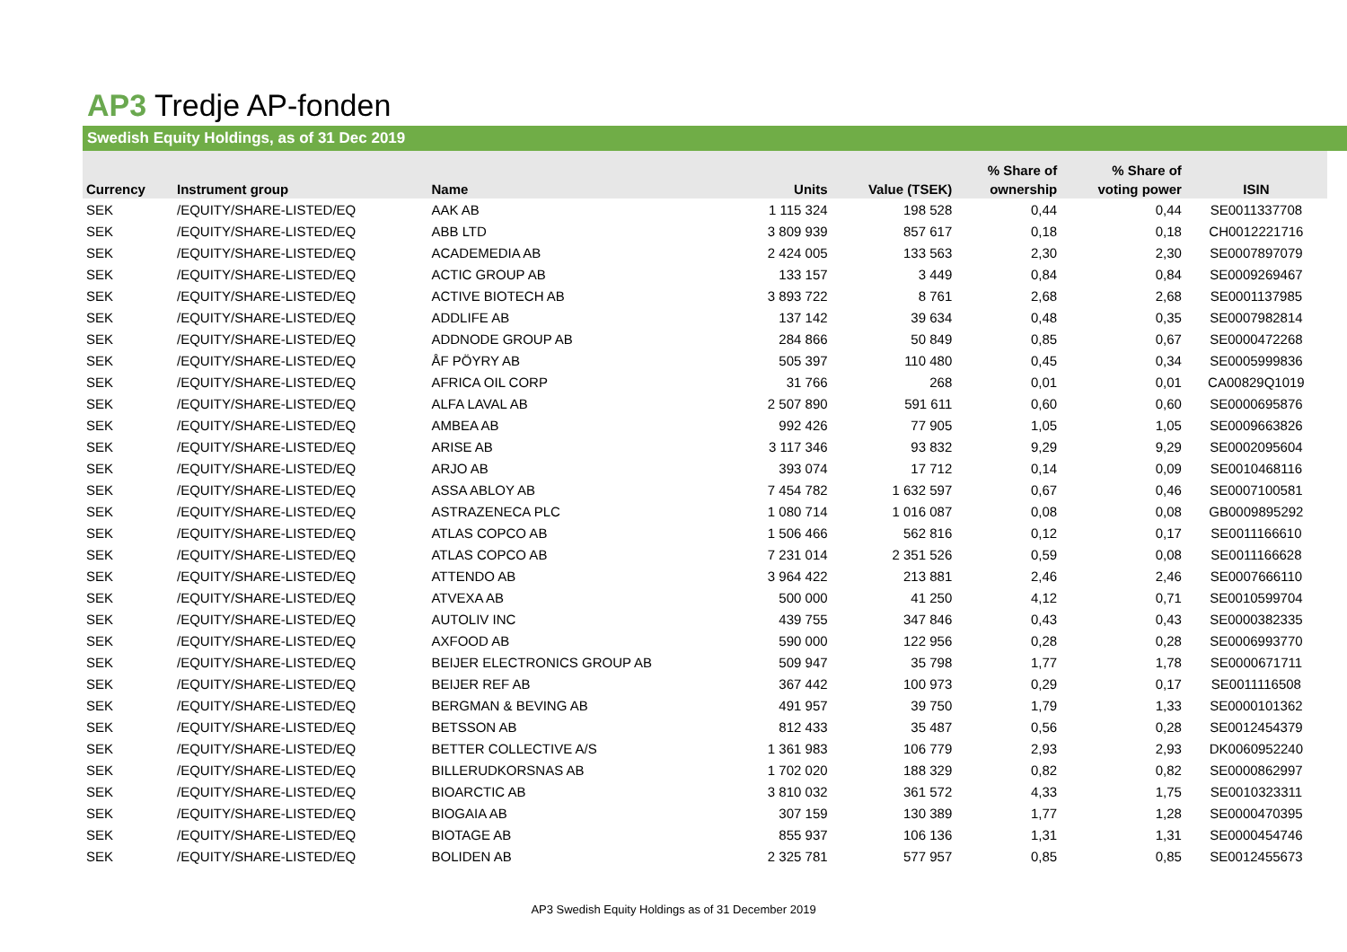AP3 Tredje AP-fonden
Swedish Equity Holdings, as of 31 Dec 2019
| | | | | | % Share of | % Share of | |
| --- | --- | --- | --- | --- | --- | --- | --- |
| Currency | Instrument group | Name | Units | Value (TSEK) | ownership | voting power | ISIN |
| SEK | /EQUITY/SHARE-LISTED/EQ | AAK AB | 1 115 324 | 198 528 | 0,44 | 0,44 | SE0011337708 |
| SEK | /EQUITY/SHARE-LISTED/EQ | ABB LTD | 3 809 939 | 857 617 | 0,18 | 0,18 | CH0012221716 |
| SEK | /EQUITY/SHARE-LISTED/EQ | ACADEMEDIA AB | 2 424 005 | 133 563 | 2,30 | 2,30 | SE0007897079 |
| SEK | /EQUITY/SHARE-LISTED/EQ | ACTIC GROUP AB | 133 157 | 3 449 | 0,84 | 0,84 | SE0009269467 |
| SEK | /EQUITY/SHARE-LISTED/EQ | ACTIVE BIOTECH AB | 3 893 722 | 8 761 | 2,68 | 2,68 | SE0001137985 |
| SEK | /EQUITY/SHARE-LISTED/EQ | ADDLIFE AB | 137 142 | 39 634 | 0,48 | 0,35 | SE0007982814 |
| SEK | /EQUITY/SHARE-LISTED/EQ | ADDNODE GROUP AB | 284 866 | 50 849 | 0,85 | 0,67 | SE0000472268 |
| SEK | /EQUITY/SHARE-LISTED/EQ | ÅF PÖYRY AB | 505 397 | 110 480 | 0,45 | 0,34 | SE0005999836 |
| SEK | /EQUITY/SHARE-LISTED/EQ | AFRICA OIL CORP | 31 766 | 268 | 0,01 | 0,01 | CA00829Q1019 |
| SEK | /EQUITY/SHARE-LISTED/EQ | ALFA LAVAL AB | 2 507 890 | 591 611 | 0,60 | 0,60 | SE0000695876 |
| SEK | /EQUITY/SHARE-LISTED/EQ | AMBEA AB | 992 426 | 77 905 | 1,05 | 1,05 | SE0009663826 |
| SEK | /EQUITY/SHARE-LISTED/EQ | ARISE AB | 3 117 346 | 93 832 | 9,29 | 9,29 | SE0002095604 |
| SEK | /EQUITY/SHARE-LISTED/EQ | ARJO AB | 393 074 | 17 712 | 0,14 | 0,09 | SE0010468116 |
| SEK | /EQUITY/SHARE-LISTED/EQ | ASSA ABLOY AB | 7 454 782 | 1 632 597 | 0,67 | 0,46 | SE0007100581 |
| SEK | /EQUITY/SHARE-LISTED/EQ | ASTRAZENECA PLC | 1 080 714 | 1 016 087 | 0,08 | 0,08 | GB0009895292 |
| SEK | /EQUITY/SHARE-LISTED/EQ | ATLAS COPCO AB | 1 506 466 | 562 816 | 0,12 | 0,17 | SE0011166610 |
| SEK | /EQUITY/SHARE-LISTED/EQ | ATLAS COPCO AB | 7 231 014 | 2 351 526 | 0,59 | 0,08 | SE0011166628 |
| SEK | /EQUITY/SHARE-LISTED/EQ | ATTENDO AB | 3 964 422 | 213 881 | 2,46 | 2,46 | SE0007666110 |
| SEK | /EQUITY/SHARE-LISTED/EQ | ATVEXA AB | 500 000 | 41 250 | 4,12 | 0,71 | SE0010599704 |
| SEK | /EQUITY/SHARE-LISTED/EQ | AUTOLIV INC | 439 755 | 347 846 | 0,43 | 0,43 | SE0000382335 |
| SEK | /EQUITY/SHARE-LISTED/EQ | AXFOOD AB | 590 000 | 122 956 | 0,28 | 0,28 | SE0006993770 |
| SEK | /EQUITY/SHARE-LISTED/EQ | BEIJER ELECTRONICS GROUP AB | 509 947 | 35 798 | 1,77 | 1,78 | SE0000671711 |
| SEK | /EQUITY/SHARE-LISTED/EQ | BEIJER REF AB | 367 442 | 100 973 | 0,29 | 0,17 | SE0011116508 |
| SEK | /EQUITY/SHARE-LISTED/EQ | BERGMAN & BEVING AB | 491 957 | 39 750 | 1,79 | 1,33 | SE0000101362 |
| SEK | /EQUITY/SHARE-LISTED/EQ | BETSSON AB | 812 433 | 35 487 | 0,56 | 0,28 | SE0012454379 |
| SEK | /EQUITY/SHARE-LISTED/EQ | BETTER COLLECTIVE A/S | 1 361 983 | 106 779 | 2,93 | 2,93 | DK0060952240 |
| SEK | /EQUITY/SHARE-LISTED/EQ | BILLERUDKORSNAS AB | 1 702 020 | 188 329 | 0,82 | 0,82 | SE0000862997 |
| SEK | /EQUITY/SHARE-LISTED/EQ | BIOARCTIC AB | 3 810 032 | 361 572 | 4,33 | 1,75 | SE0010323311 |
| SEK | /EQUITY/SHARE-LISTED/EQ | BIOGAIA AB | 307 159 | 130 389 | 1,77 | 1,28 | SE0000470395 |
| SEK | /EQUITY/SHARE-LISTED/EQ | BIOTAGE AB | 855 937 | 106 136 | 1,31 | 1,31 | SE0000454746 |
| SEK | /EQUITY/SHARE-LISTED/EQ | BOLIDEN AB | 2 325 781 | 577 957 | 0,85 | 0,85 | SE0012455673 |
AP3 Swedish Equity Holdings as of 31 December 2019